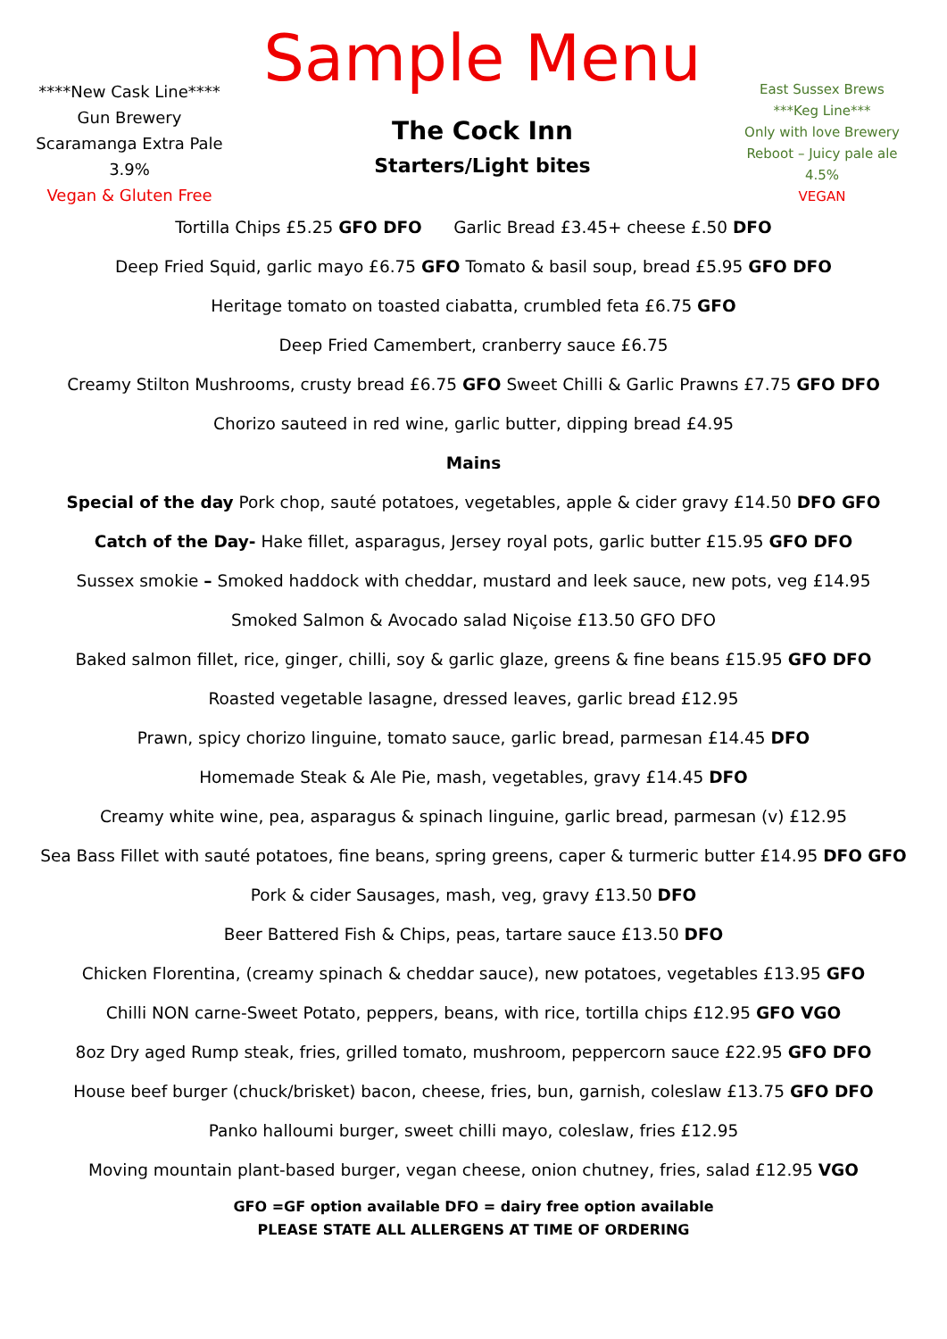****New Cask Line****
Gun Brewery
Scaramanga Extra Pale
3.9%
Vegan & Gluten Free
Sample Menu
The Cock Inn
Starters/Light bites
East Sussex Brews
***Keg Line***
Only with love Brewery
Reboot – Juicy pale ale
4.5%
VEGAN
Tortilla Chips £5.25 GFO DFO Garlic Bread £3.45+ cheese £.50 DFO
Deep Fried Squid, garlic mayo £6.75 GFO Tomato & basil soup, bread £5.95 GFO DFO
Heritage tomato on toasted ciabatta, crumbled feta £6.75 GFO
Deep Fried Camembert, cranberry sauce £6.75
Creamy Stilton Mushrooms, crusty bread £6.75 GFO Sweet Chilli & Garlic Prawns £7.75 GFO DFO
Chorizo sauteed in red wine, garlic butter, dipping bread £4.95
Mains
Special of the day Pork chop, sauté potatoes, vegetables, apple & cider gravy £14.50 DFO GFO
Catch of the Day- Hake fillet, asparagus, Jersey royal pots, garlic butter £15.95 GFO DFO
Sussex smokie – Smoked haddock with cheddar, mustard and leek sauce, new pots, veg £14.95
Smoked Salmon & Avocado salad Niçoise £13.50 GFO DFO
Baked salmon fillet, rice, ginger, chilli, soy & garlic glaze, greens & fine beans £15.95 GFO DFO
Roasted vegetable lasagne, dressed leaves, garlic bread £12.95
Prawn, spicy chorizo linguine, tomato sauce, garlic bread, parmesan £14.45 DFO
Homemade Steak & Ale Pie, mash, vegetables, gravy £14.45 DFO
Creamy white wine, pea, asparagus & spinach linguine, garlic bread, parmesan (v) £12.95
Sea Bass Fillet with sauté potatoes, fine beans, spring greens, caper & turmeric butter £14.95 DFO GFO
Pork & cider Sausages, mash, veg, gravy £13.50 DFO
Beer Battered Fish & Chips, peas, tartare sauce £13.50 DFO
Chicken Florentina, (creamy spinach & cheddar sauce), new potatoes, vegetables £13.95 GFO
Chilli NON carne-Sweet Potato, peppers, beans, with rice, tortilla chips £12.95 GFO VGO
8oz Dry aged Rump steak, fries, grilled tomato, mushroom, peppercorn sauce £22.95 GFO DFO
House beef burger (chuck/brisket) bacon, cheese, fries, bun, garnish, coleslaw £13.75 GFO DFO
Panko halloumi burger, sweet chilli mayo, coleslaw, fries £12.95
Moving mountain plant-based burger, vegan cheese, onion chutney, fries, salad £12.95 VGO
GFO =GF option available DFO = dairy free option available
PLEASE STATE ALL ALLERGENS AT TIME OF ORDERING